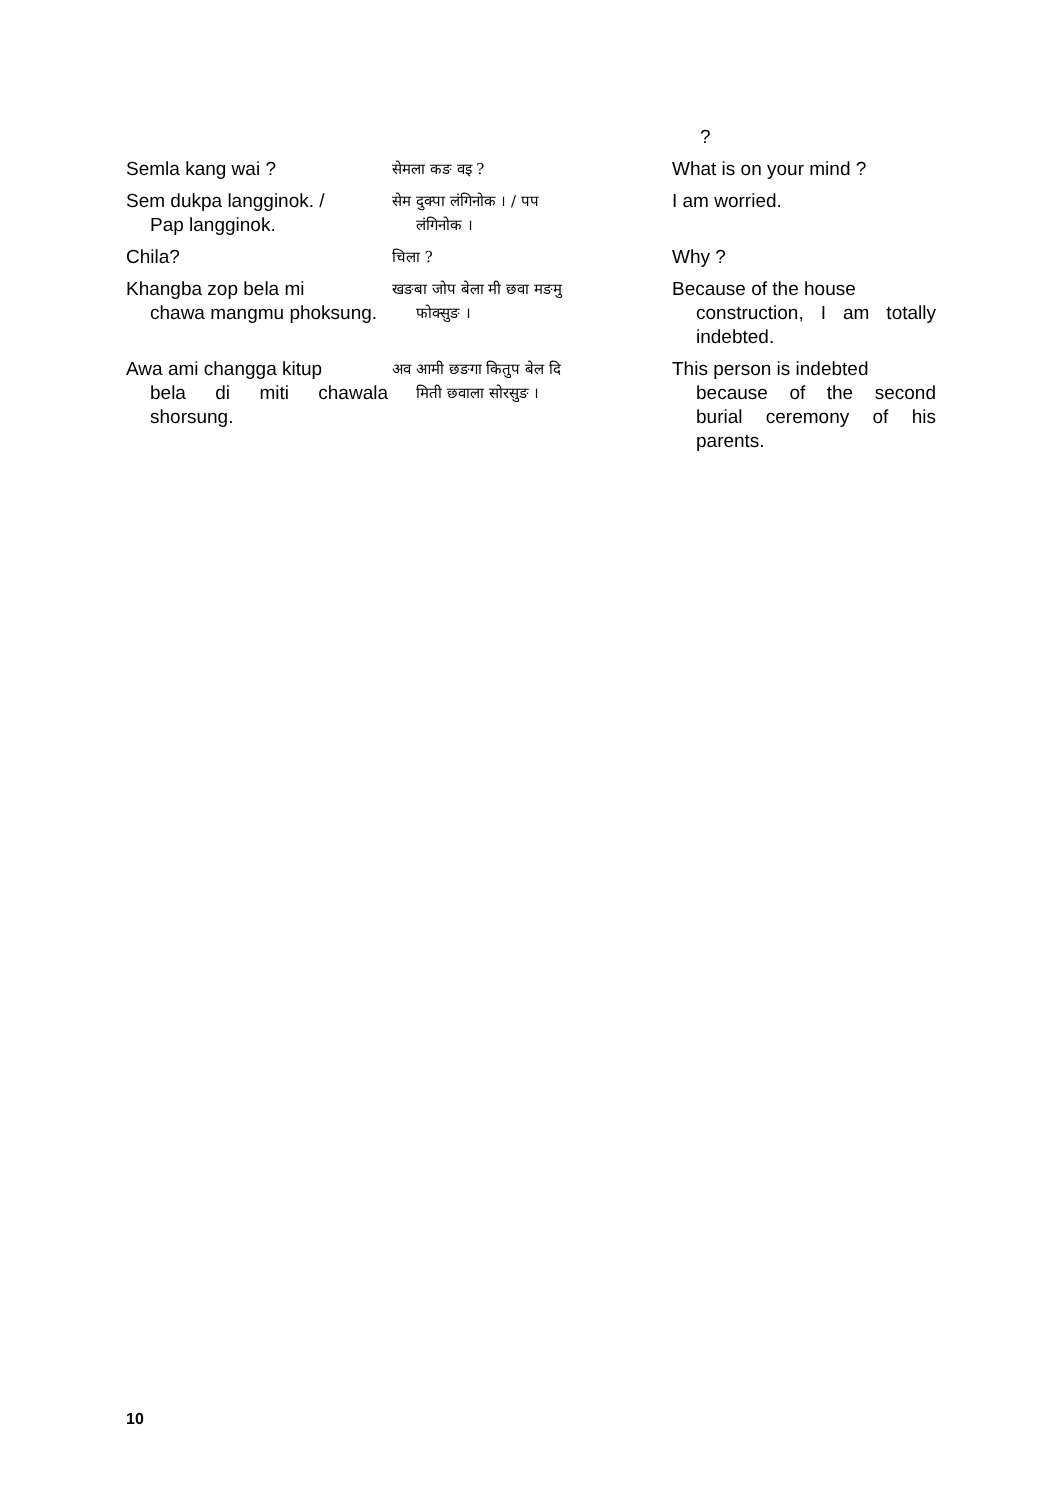| | | ? |
| Semla kang wai ? | सेमला कङ वइ ? | What is on your mind ? |
| Sem dukpa langginok. / Pap langginok. | सेम दुक्पा लंगिनोक । / पप लंगिनोक । | I am worried. |
| Chila? | चिला ? | Why ? |
| Khangba zop bela mi chawa mangmu phoksung. | खङबा जोप बेला मी छवा मङमु फोक्सुङ । | Because of the house construction, I am totally indebted. |
| Awa ami changga kitup bela di miti chawala shorsung. | अव आमी छङगा कितुप बेल दि मिती छवाला सोरसुङ । | This person is indebted because of the second burial ceremony of his parents. |
10